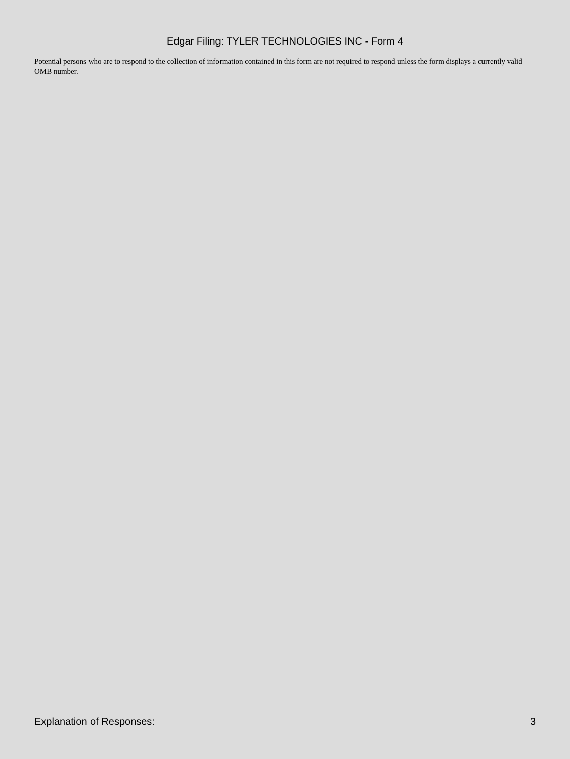Edgar Filing: TYLER TECHNOLOGIES INC - Form 4
Potential persons who are to respond to the collection of information contained in this form are not required to respond unless the form displays a currently valid OMB number.
Explanation of Responses: 3